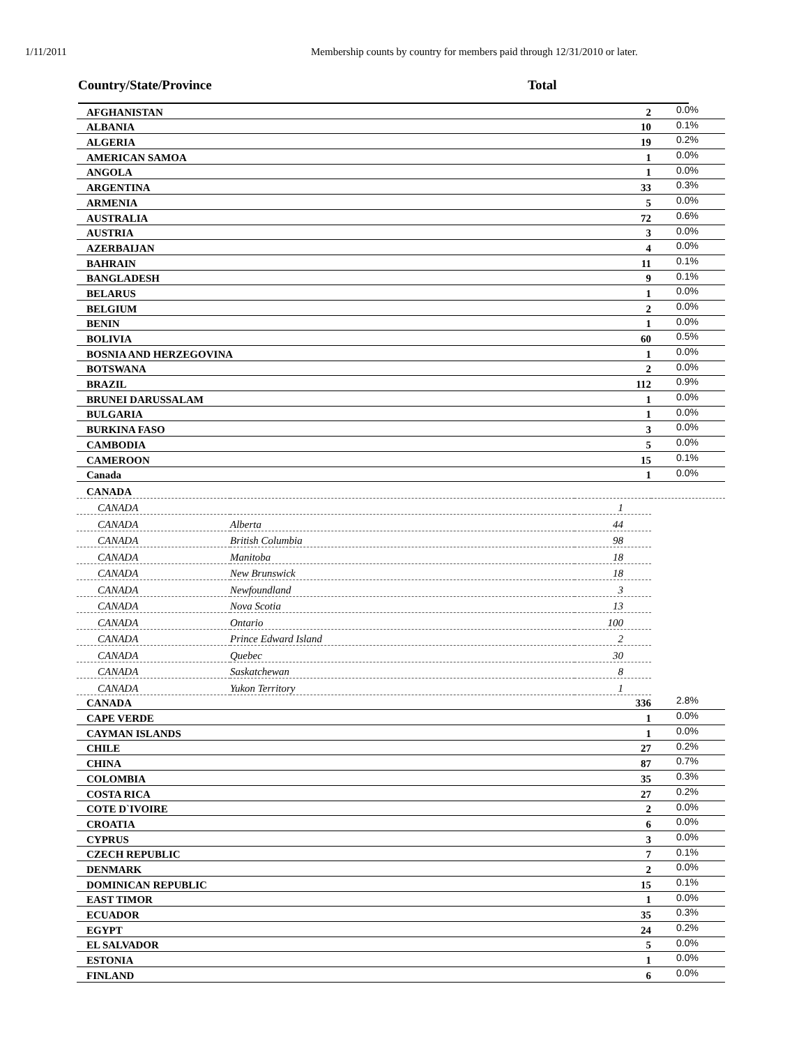1/11/2011 Membership counts by country for members paid through 12/31/2010 or later.
Country/State/Province Total
| AFGHANISTAN | | 2 | 0.0% |
| ALBANIA | | 10 | 0.1% |
| ALGERIA | | 19 | 0.2% |
| AMERICAN SAMOA | | 1 | 0.0% |
| ANGOLA | | 1 | 0.0% |
| ARGENTINA | | 33 | 0.3% |
| ARMENIA | | 5 | 0.0% |
| AUSTRALIA | | 72 | 0.6% |
| AUSTRIA | | 3 | 0.0% |
| AZERBAIJAN | | 4 | 0.0% |
| BAHRAIN | | 11 | 0.1% |
| BANGLADESH | | 9 | 0.1% |
| BELARUS | | 1 | 0.0% |
| BELGIUM | | 2 | 0.0% |
| BENIN | | 1 | 0.0% |
| BOLIVIA | | 60 | 0.5% |
| BOSNIA AND HERZEGOVINA | | 1 | 0.0% |
| BOTSWANA | | 2 | 0.0% |
| BRAZIL | | 112 | 0.9% |
| BRUNEI DARUSSALAM | | 1 | 0.0% |
| BULGARIA | | 1 | 0.0% |
| BURKINA FASO | | 3 | 0.0% |
| CAMBODIA | | 5 | 0.0% |
| CAMEROON | | 15 | 0.1% |
| Canada | | 1 | 0.0% |
| CANADA | | | |
| CANADA | | 1 | |
| CANADA | Alberta | 44 | |
| CANADA | British Columbia | 98 | |
| CANADA | Manitoba | 18 | |
| CANADA | New Brunswick | 18 | |
| CANADA | Newfoundland | 3 | |
| CANADA | Nova Scotia | 13 | |
| CANADA | Ontario | 100 | |
| CANADA | Prince Edward Island | 2 | |
| CANADA | Quebec | 30 | |
| CANADA | Saskatchewan | 8 | |
| CANADA | Yukon Territory | 1 | |
| CANADA | | 336 | 2.8% |
| CAPE VERDE | | 1 | 0.0% |
| CAYMAN ISLANDS | | 1 | 0.0% |
| CHILE | | 27 | 0.2% |
| CHINA | | 87 | 0.7% |
| COLOMBIA | | 35 | 0.3% |
| COSTA RICA | | 27 | 0.2% |
| COTE D`IVOIRE | | 2 | 0.0% |
| CROATIA | | 6 | 0.0% |
| CYPRUS | | 3 | 0.0% |
| CZECH REPUBLIC | | 7 | 0.1% |
| DENMARK | | 2 | 0.0% |
| DOMINICAN REPUBLIC | | 15 | 0.1% |
| EAST TIMOR | | 1 | 0.0% |
| ECUADOR | | 35 | 0.3% |
| EGYPT | | 24 | 0.2% |
| EL SALVADOR | | 5 | 0.0% |
| ESTONIA | | 1 | 0.0% |
| FINLAND | | 6 | 0.0% |